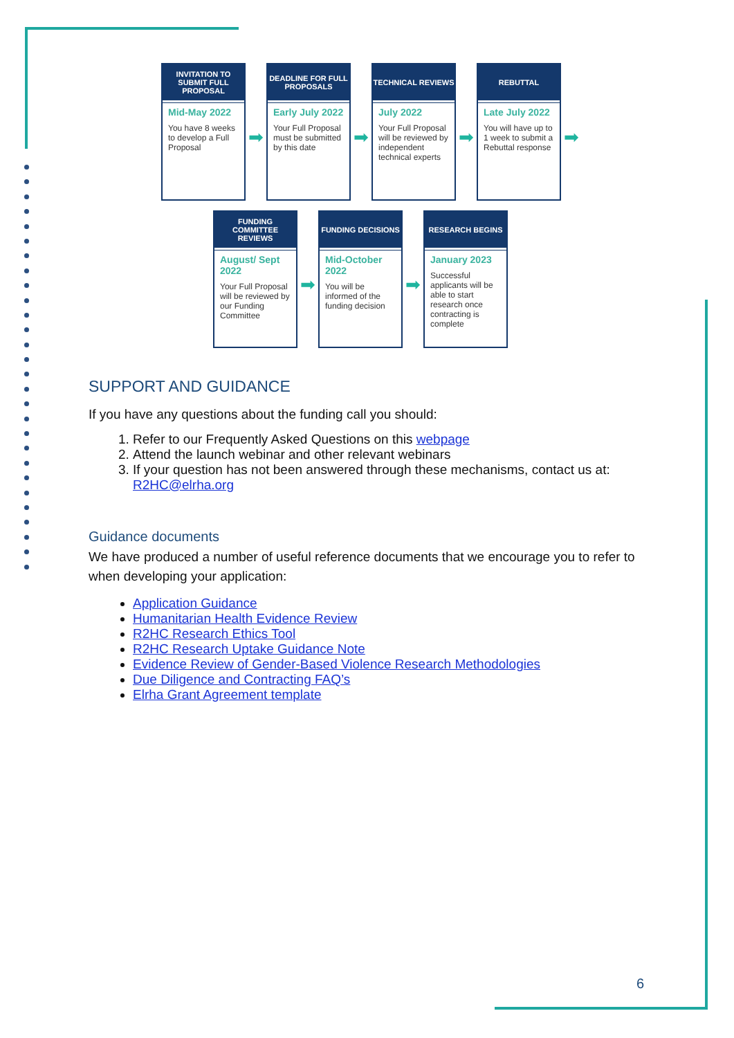INVITATION TO SUBMIT FULL PROPOSAL
Mid-May 2022
You have 8 weeks to develop a Full Proposal
➡
DEADLINE FOR FULL PROPOSALS
Early July 2022
Your Full Proposal must be submitted by this date
➡
TECHNICAL REVIEWS
July 2022
Your Full Proposal will be reviewed by independent technical experts
➡
REBUTTAL
Late July 2022
You will have up to 1 week to submit a Rebuttal response
➡
FUNDING COMMITTEE REVIEWS
August/ Sept 2022
Your Full Proposal will be reviewed by our Funding Committee
➡
FUNDING DECISIONS
Mid-October 2022
You will be informed of the funding decision
➡
RESEARCH BEGINS
January 2023
Successful applicants will be able to start research once contracting is complete
SUPPORT AND GUIDANCE
If you have any questions about the funding call you should:
1. Refer to our Frequently Asked Questions on this webpage
2. Attend the launch webinar and other relevant webinars
3. If your question has not been answered through these mechanisms, contact us at: R2HC@elrha.org
Guidance documents
We have produced a number of useful reference documents that we encourage you to refer to when developing your application:
Application Guidance
Humanitarian Health Evidence Review
R2HC Research Ethics Tool
R2HC Research Uptake Guidance Note
Evidence Review of Gender-Based Violence Research Methodologies
Due Diligence and Contracting FAQ’s
Elrha Grant Agreement template
6